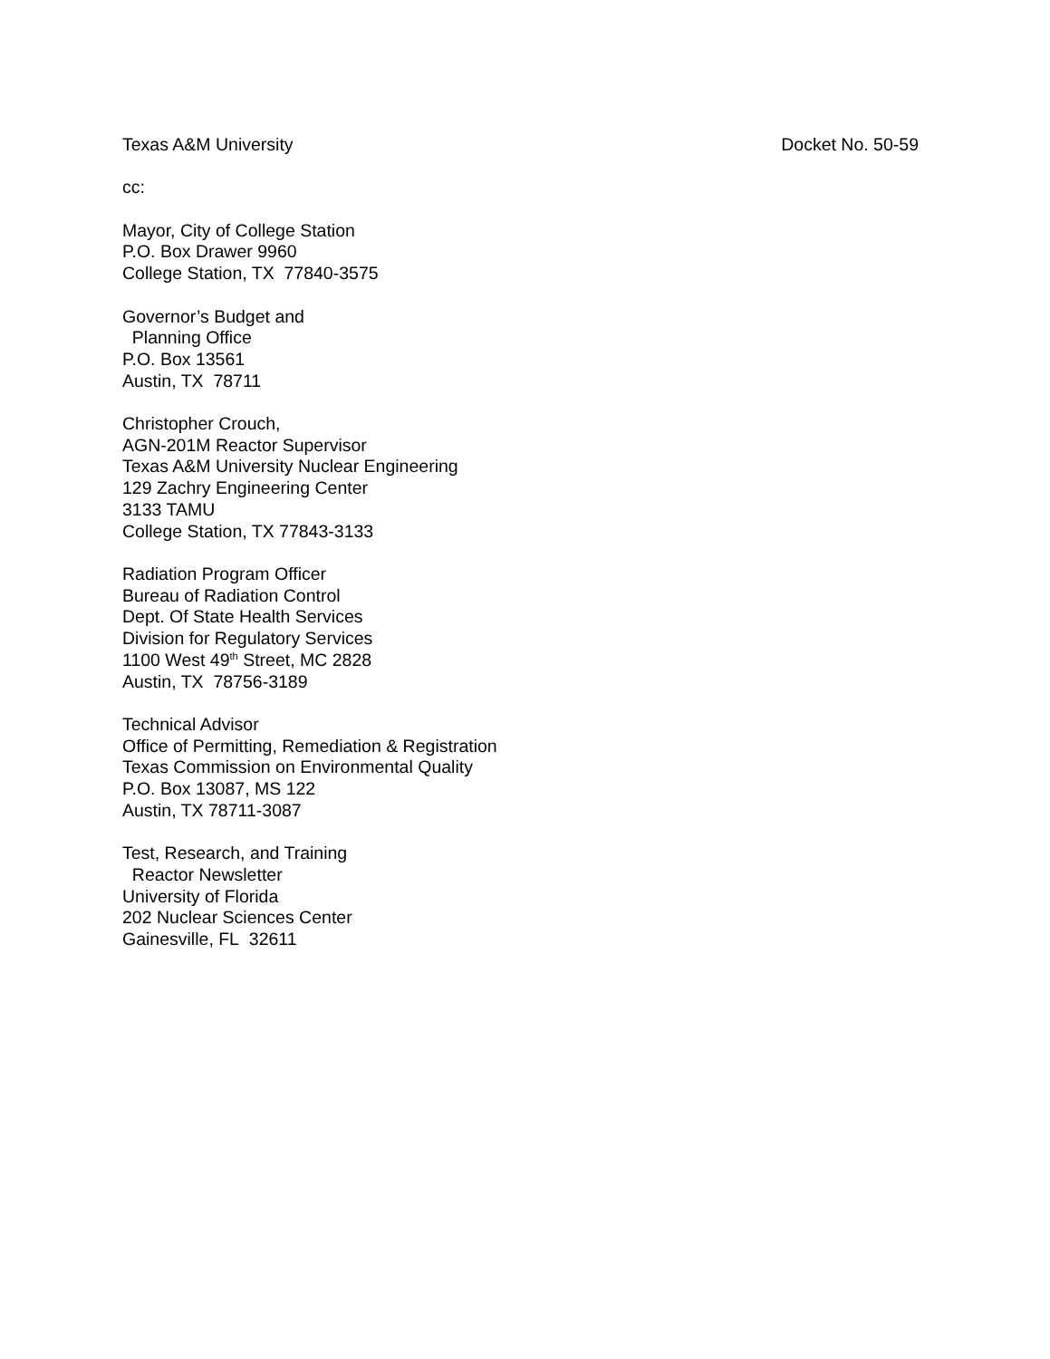Texas A&M University Docket No. 50-59
cc:
Mayor, City of College Station
P.O. Box Drawer 9960
College Station, TX 77840-3575
Governor’s Budget and
Planning Office
P.O. Box 13561
Austin, TX 78711
Christopher Crouch,
AGN-201M Reactor Supervisor
Texas A&M University Nuclear Engineering
129 Zachry Engineering Center
3133 TAMU
College Station, TX 77843-3133
Radiation Program Officer
Bureau of Radiation Control
Dept. Of State Health Services
Division for Regulatory Services
1100 West 49<sup>th</sup> Street, MC 2828
Austin, TX 78756-3189
Technical Advisor
Office of Permitting, Remediation & Registration
Texas Commission on Environmental Quality
P.O. Box 13087, MS 122
Austin, TX 78711-3087
Test, Research, and Training
Reactor Newsletter
University of Florida
202 Nuclear Sciences Center
Gainesville, FL 32611